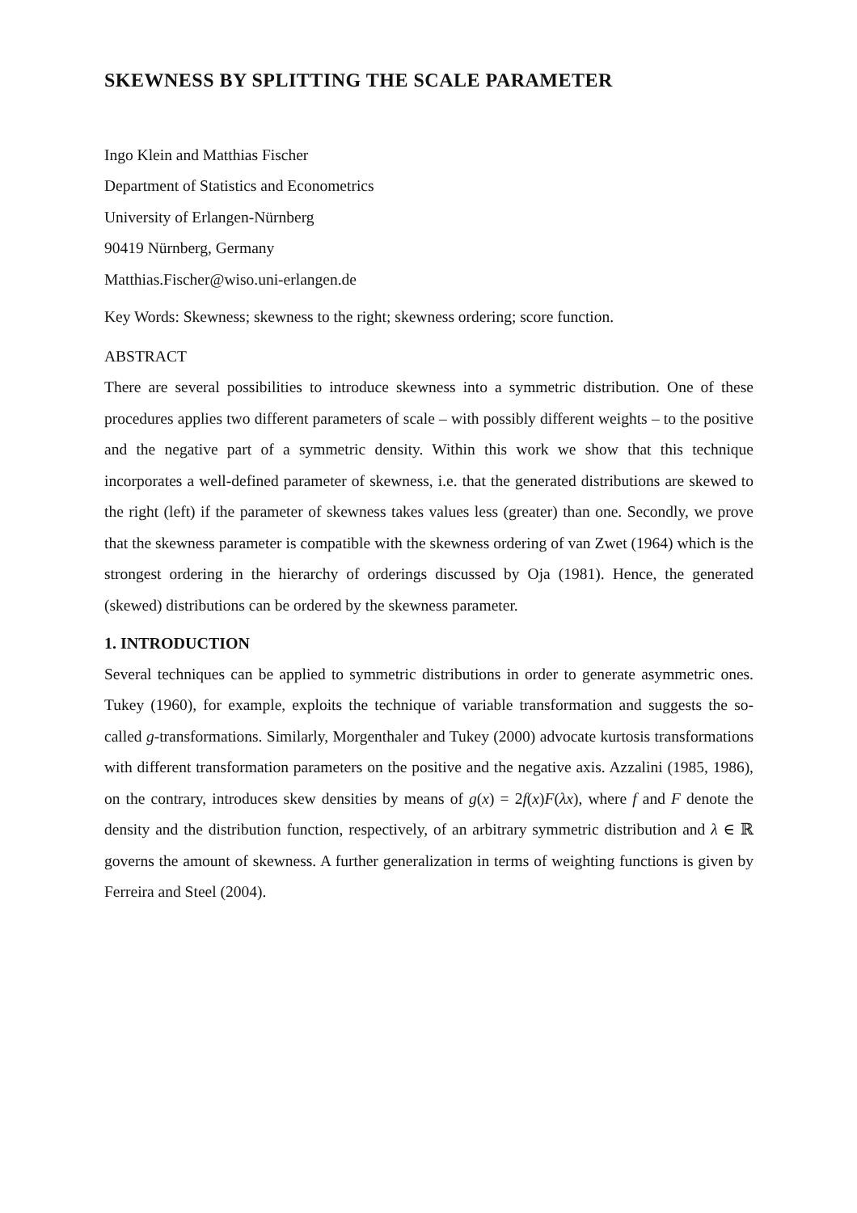SKEWNESS BY SPLITTING THE SCALE PARAMETER
Ingo Klein and Matthias Fischer
Department of Statistics and Econometrics
University of Erlangen-Nürnberg
90419 Nürnberg, Germany
Matthias.Fischer@wiso.uni-erlangen.de
Key Words: Skewness; skewness to the right; skewness ordering; score function.
ABSTRACT
There are several possibilities to introduce skewness into a symmetric distribution. One of these procedures applies two different parameters of scale – with possibly different weights – to the positive and the negative part of a symmetric density. Within this work we show that this technique incorporates a well-defined parameter of skewness, i.e. that the generated distributions are skewed to the right (left) if the parameter of skewness takes values less (greater) than one. Secondly, we prove that the skewness parameter is compatible with the skewness ordering of van Zwet (1964) which is the strongest ordering in the hierarchy of orderings discussed by Oja (1981). Hence, the generated (skewed) distributions can be ordered by the skewness parameter.
1. INTRODUCTION
Several techniques can be applied to symmetric distributions in order to generate asymmetric ones. Tukey (1960), for example, exploits the technique of variable transformation and suggests the so-called g-transformations. Similarly, Morgenthaler and Tukey (2000) advocate kurtosis transformations with different transformation parameters on the positive and the negative axis. Azzalini (1985, 1986), on the contrary, introduces skew densities by means of g(x) = 2f(x)F(λx), where f and F denote the density and the distribution function, respectively, of an arbitrary symmetric distribution and λ ∈ ℝ governs the amount of skewness. A further generalization in terms of weighting functions is given by Ferreira and Steel (2004).